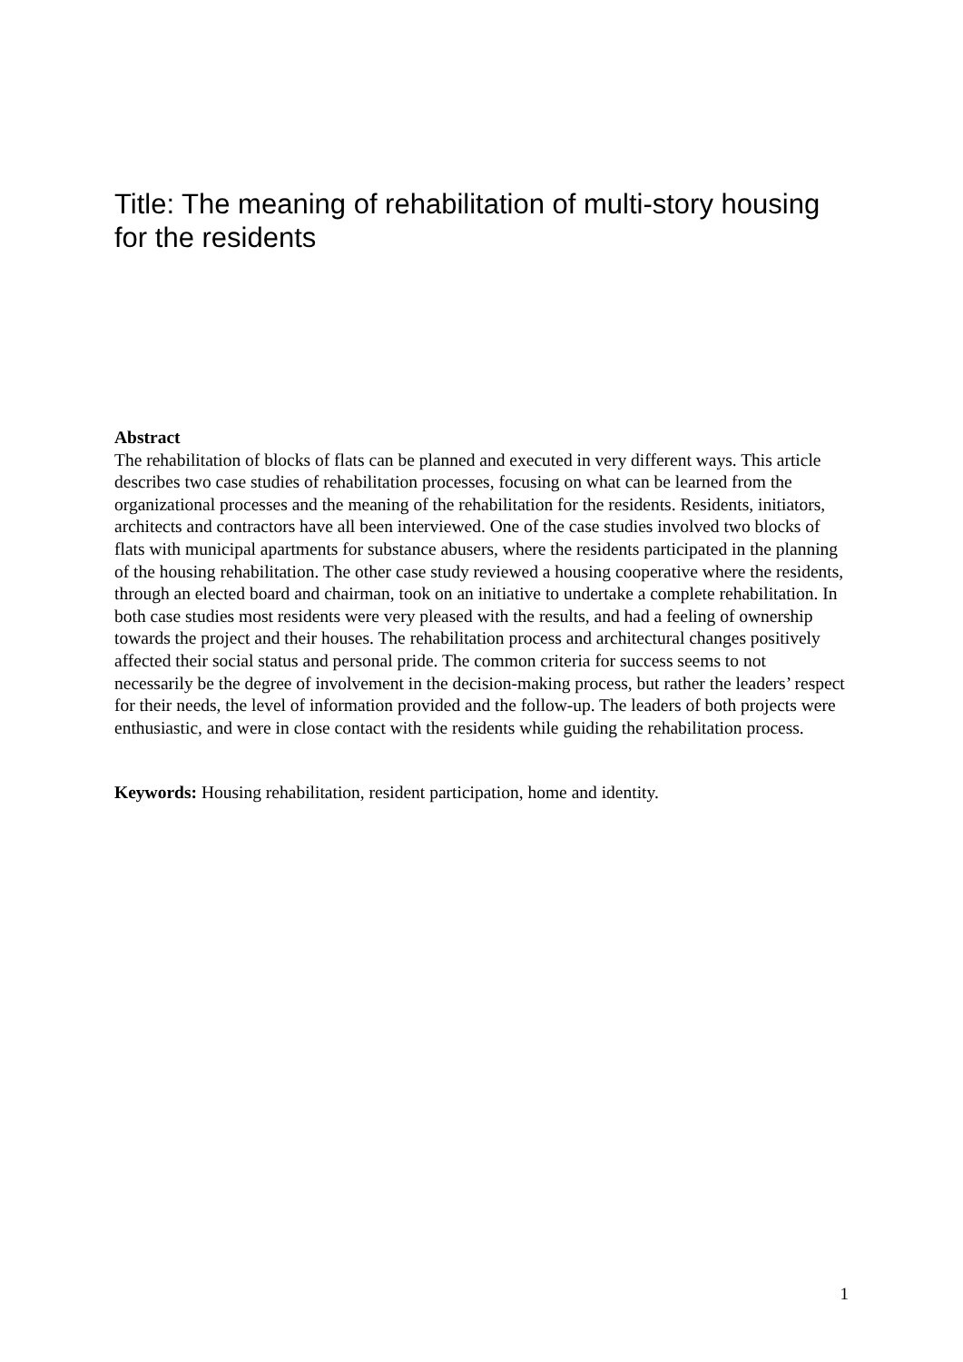Title: The meaning of rehabilitation of multi-story housing for the residents
Abstract
The rehabilitation of blocks of flats can be planned and executed in very different ways. This article describes two case studies of rehabilitation processes, focusing on what can be learned from the organizational processes and the meaning of the rehabilitation for the residents. Residents, initiators, architects and contractors have all been interviewed. One of the case studies involved two blocks of flats with municipal apartments for substance abusers, where the residents participated in the planning of the housing rehabilitation. The other case study reviewed a housing cooperative where the residents, through an elected board and chairman, took on an initiative to undertake a complete rehabilitation. In both case studies most residents were very pleased with the results, and had a feeling of ownership towards the project and their houses. The rehabilitation process and architectural changes positively affected their social status and personal pride. The common criteria for success seems to not necessarily be the degree of involvement in the decision-making process, but rather the leaders’ respect for their needs, the level of information provided and the follow-up. The leaders of both projects were enthusiastic, and were in close contact with the residents while guiding the rehabilitation process.
Keywords: Housing rehabilitation, resident participation, home and identity.
1